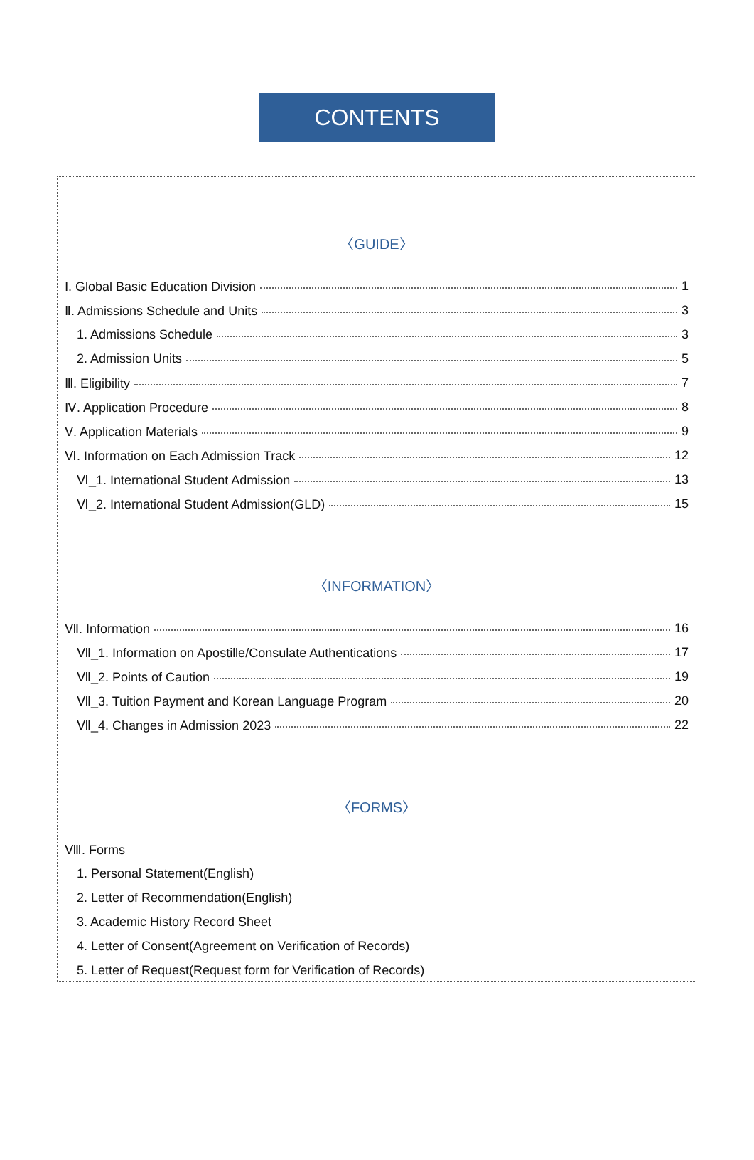CONTENTS
〈GUIDE〉
Ⅰ. Global Basic Education Division 1
Ⅱ. Admissions Schedule and Units 3
1. Admissions Schedule 3
2. Admission Units 5
Ⅲ. Eligibility 7
Ⅳ. Application Procedure 8
Ⅴ. Application Materials 9
Ⅵ. Information on Each Admission Track 12
Ⅵ_1. International Student Admission 13
Ⅵ_2. International Student Admission(GLD) 15
〈INFORMATION〉
Ⅶ. Information 16
Ⅶ_1. Information on Apostille/Consulate Authentications 17
Ⅶ_2. Points of Caution 19
Ⅶ_3. Tuition Payment and Korean Language Program 20
Ⅶ_4. Changes in Admission 2023 22
〈FORMS〉
Ⅷ. Forms
1. Personal Statement(English)
2. Letter of Recommendation(English)
3. Academic History Record Sheet
4. Letter of Consent(Agreement on Verification of Records)
5. Letter of Request(Request form for Verification of Records)